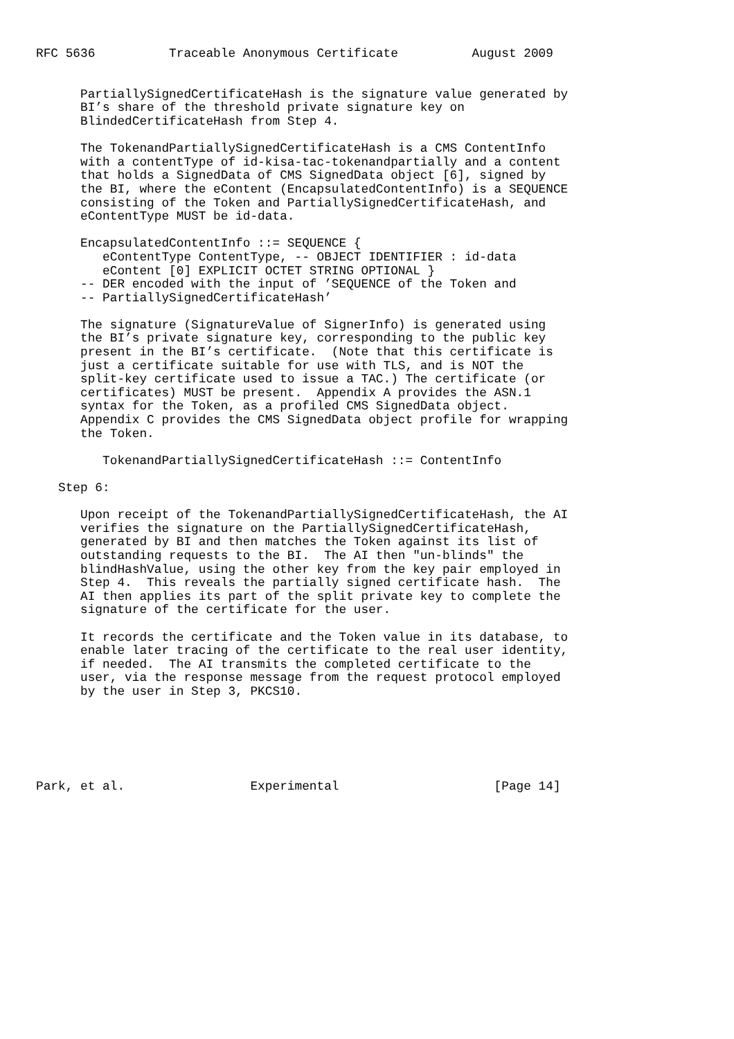RFC 5636          Traceable Anonymous Certificate          August 2009


      PartiallySignedCertificateHash is the signature value generated by
      BI’s share of the threshold private signature key on
      BlindedCertificateHash from Step 4.

      The TokenandPartiallySignedCertificateHash is a CMS ContentInfo
      with a contentType of id-kisa-tac-tokenandpartially and a content
      that holds a SignedData of CMS SignedData object [6], signed by
      the BI, where the eContent (EncapsulatedContentInfo) is a SEQUENCE
      consisting of the Token and PartiallySignedCertificateHash, and
      eContentType MUST be id-data.

      EncapsulatedContentInfo ::= SEQUENCE {
         eContentType ContentType, -- OBJECT IDENTIFIER : id-data
         eContent [0] EXPLICIT OCTET STRING OPTIONAL }
      -- DER encoded with the input of ’SEQUENCE of the Token and
      -- PartiallySignedCertificateHash’

      The signature (SignatureValue of SignerInfo) is generated using
      the BI’s private signature key, corresponding to the public key
      present in the BI’s certificate.  (Note that this certificate is
      just a certificate suitable for use with TLS, and is NOT the
      split-key certificate used to issue a TAC.) The certificate (or
      certificates) MUST be present.  Appendix A provides the ASN.1
      syntax for the Token, as a profiled CMS SignedData object.
      Appendix C provides the CMS SignedData object profile for wrapping
      the Token.

         TokenandPartiallySignedCertificateHash ::= ContentInfo

   Step 6:

      Upon receipt of the TokenandPartiallySignedCertificateHash, the AI
      verifies the signature on the PartiallySignedCertificateHash,
      generated by BI and then matches the Token against its list of
      outstanding requests to the BI.  The AI then "un-blinds" the
      blindHashValue, using the other key from the key pair employed in
      Step 4.  This reveals the partially signed certificate hash.  The
      AI then applies its part of the split private key to complete the
      signature of the certificate for the user.

      It records the certificate and the Token value in its database, to
      enable later tracing of the certificate to the real user identity,
      if needed.  The AI transmits the completed certificate to the
      user, via the response message from the request protocol employed
      by the user in Step 3, PKCS10.






Park, et al.                 Experimental                     [Page 14]